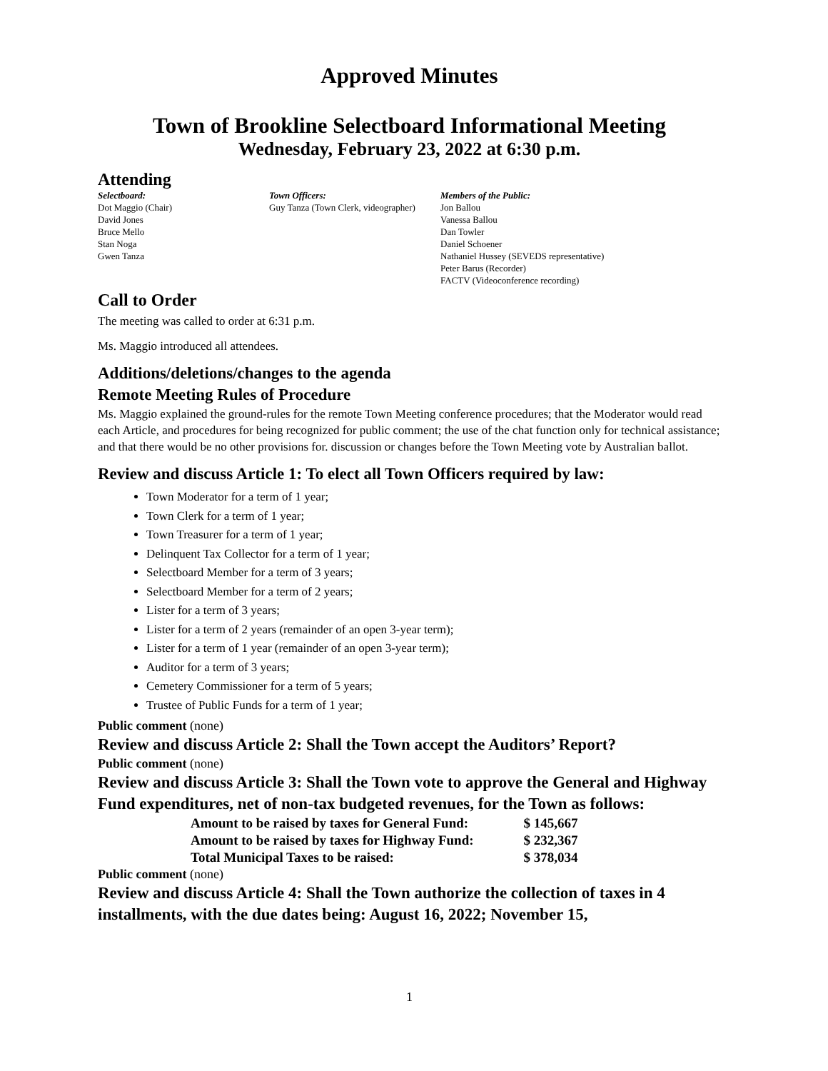Approved Minutes
Town of Brookline Selectboard Informational Meeting
Wednesday, February 23, 2022 at 6:30 p.m.
Attending
Selectboard:
Dot Maggio (Chair)
David Jones
Bruce Mello
Stan Noga
Gwen Tanza
Town Officers:
Guy Tanza (Town Clerk, videographer)
Members of the Public:
Jon Ballou
Vanessa Ballou
Dan Towler
Daniel Schoener
Nathaniel Hussey (SEVEDS representative)
Peter Barus (Recorder)
FACTV (Videoconference recording)
Call to Order
The meeting was called to order at 6:31 p.m.
Ms. Maggio introduced all attendees.
Additions/deletions/changes to the agenda
Remote Meeting Rules of Procedure
Ms. Maggio explained the ground-rules for the remote Town Meeting conference procedures; that the Moderator would read each Article, and procedures for being recognized for public comment; the use of the chat function only for technical assistance; and that there would be no other provisions for. discussion or changes before the Town Meeting vote by Australian ballot.
Review and discuss Article 1: To elect all Town Officers required by law:
Town Moderator for a term of 1 year;
Town Clerk for a term of 1 year;
Town Treasurer for a term of 1 year;
Delinquent Tax Collector for a term of 1 year;
Selectboard Member for a term of 3 years;
Selectboard Member for a term of 2 years;
Lister for a term of 3 years;
Lister for a term of 2 years (remainder of an open 3-year term);
Lister for a term of 1 year (remainder of an open 3-year term);
Auditor for a term of 3 years;
Cemetery Commissioner for a term of 5 years;
Trustee of Public Funds for a term of 1 year;
Public comment (none)
Review and discuss Article 2: Shall the Town accept the Auditors’ Report?
Public comment (none)
Review and discuss Article 3: Shall the Town vote to approve the General and Highway Fund expenditures, net of non-tax budgeted revenues, for the Town as follows:
| Amount to be raised by taxes for General Fund: | $ 145,667 |
| Amount to be raised by taxes for Highway Fund: | $ 232,367 |
| Total Municipal Taxes to be raised: | $ 378,034 |
Public comment (none)
Review and discuss Article 4: Shall the Town authorize the collection of taxes in 4 installments, with the due dates being: August 16, 2022; November 15,
1